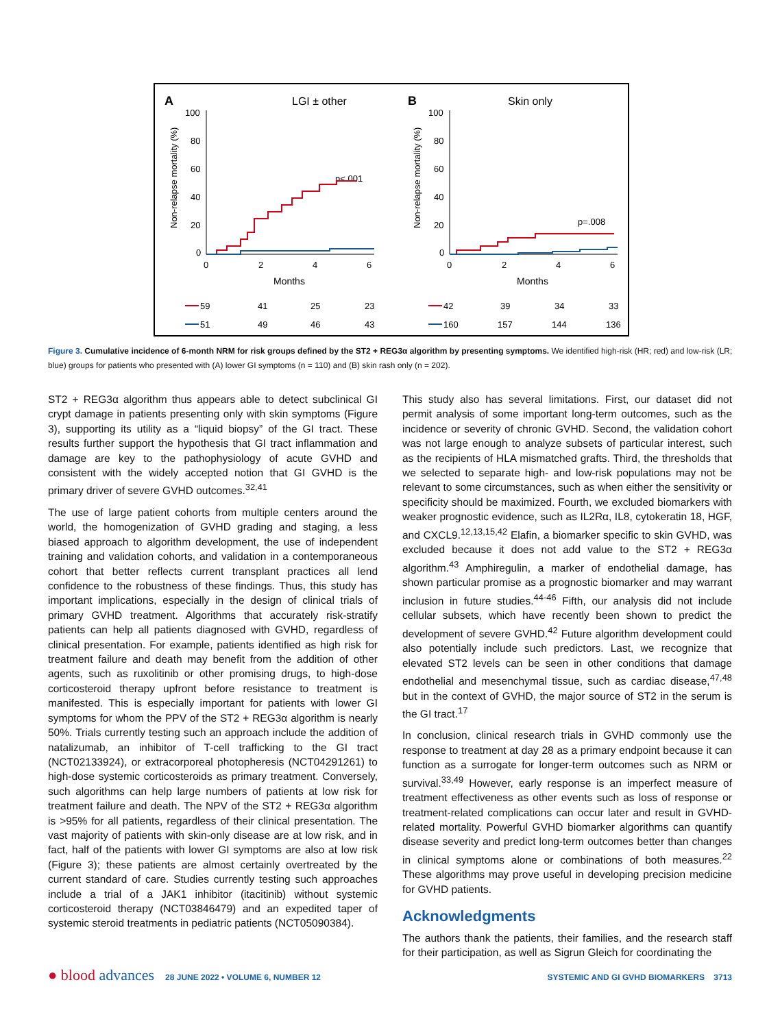A
LGI ± other
B
Skin only
100
80
60
40
20
0
100
80
60
40
20
0
0
2
4
6
0
2
4
6
Months
Months
Non-relapse mortality (%)
Non-relapse mortality (%)
p<.001
p=.008
59
41
25
23
51
49
46
43
42
39
34
33
160
157
144
136
Figure 3. Cumulative incidence of 6-month NRM for risk groups defined by the ST2 + REG3α algorithm by presenting symptoms. We identified high-risk (HR; red) and low-risk (LR; blue) groups for patients who presented with (A) lower GI symptoms (n = 110) and (B) skin rash only (n = 202).
ST2 + REG3α algorithm thus appears able to detect subclinical GI crypt damage in patients presenting only with skin symptoms (Figure 3), supporting its utility as a “liquid biopsy” of the GI tract. These results further support the hypothesis that GI tract inflammation and damage are key to the pathophysiology of acute GVHD and consistent with the widely accepted notion that GI GVHD is the primary driver of severe GVHD outcomes.<sup>32,41</sup>
The use of large patient cohorts from multiple centers around the world, the homogenization of GVHD grading and staging, a less biased approach to algorithm development, the use of independent training and validation cohorts, and validation in a contemporaneous cohort that better reflects current transplant practices all lend confidence to the robustness of these findings. Thus, this study has important implications, especially in the design of clinical trials of primary GVHD treatment. Algorithms that accurately risk-stratify patients can help all patients diagnosed with GVHD, regardless of clinical presentation. For example, patients identified as high risk for treatment failure and death may benefit from the addition of other agents, such as ruxolitinib or other promising drugs, to high-dose corticosteroid therapy upfront before resistance to treatment is manifested. This is especially important for patients with lower GI symptoms for whom the PPV of the ST2 + REG3α algorithm is nearly 50%. Trials currently testing such an approach include the addition of natalizumab, an inhibitor of T-cell trafficking to the GI tract (NCT02133924), or extracorporeal photopheresis (NCT04291261) to high-dose systemic corticosteroids as primary treatment. Conversely, such algorithms can help large numbers of patients at low risk for treatment failure and death. The NPV of the ST2 + REG3α algorithm is >95% for all patients, regardless of their clinical presentation. The vast majority of patients with skin-only disease are at low risk, and in fact, half of the patients with lower GI symptoms are also at low risk (Figure 3); these patients are almost certainly overtreated by the current standard of care. Studies currently testing such approaches include a trial of a JAK1 inhibitor (itacitinib) without systemic corticosteroid therapy (NCT03846479) and an expedited taper of systemic steroid treatments in pediatric patients (NCT05090384).
This study also has several limitations. First, our dataset did not permit analysis of some important long-term outcomes, such as the incidence or severity of chronic GVHD. Second, the validation cohort was not large enough to analyze subsets of particular interest, such as the recipients of HLA mismatched grafts. Third, the thresholds that we selected to separate high- and low-risk populations may not be relevant to some circumstances, such as when either the sensitivity or specificity should be maximized. Fourth, we excluded biomarkers with weaker prognostic evidence, such as IL2Rα, IL8, cytokeratin 18, HGF, and CXCL9.<sup>12,13,15,42</sup> Elafin, a biomarker specific to skin GVHD, was excluded because it does not add value to the ST2 + REG3α algorithm.<sup>43</sup> Amphiregulin, a marker of endothelial damage, has shown particular promise as a prognostic biomarker and may warrant inclusion in future studies.<sup>44-46</sup> Fifth, our analysis did not include cellular subsets, which have recently been shown to predict the development of severe GVHD.<sup>42</sup> Future algorithm development could also potentially include such predictors. Last, we recognize that elevated ST2 levels can be seen in other conditions that damage endothelial and mesenchymal tissue, such as cardiac disease,<sup>47,48</sup> but in the context of GVHD, the major source of ST2 in the serum is the GI tract.<sup>17</sup>
In conclusion, clinical research trials in GVHD commonly use the response to treatment at day 28 as a primary endpoint because it can function as a surrogate for longer-term outcomes such as NRM or survival.<sup>33,49</sup> However, early response is an imperfect measure of treatment effectiveness as other events such as loss of response or treatment-related complications can occur later and result in GVHD-related mortality. Powerful GVHD biomarker algorithms can quantify disease severity and predict long-term outcomes better than changes in clinical symptoms alone or combinations of both measures.<sup>22</sup> These algorithms may prove useful in developing precision medicine for GVHD patients.
Acknowledgments
The authors thank the patients, their families, and the research staff for their participation, as well as Sigrun Gleich for coordinating the
● blood advances 28 JUNE 2022 • VOLUME 6, NUMBER 12
SYSTEMIC AND GI GVHD BIOMARKERS 3713